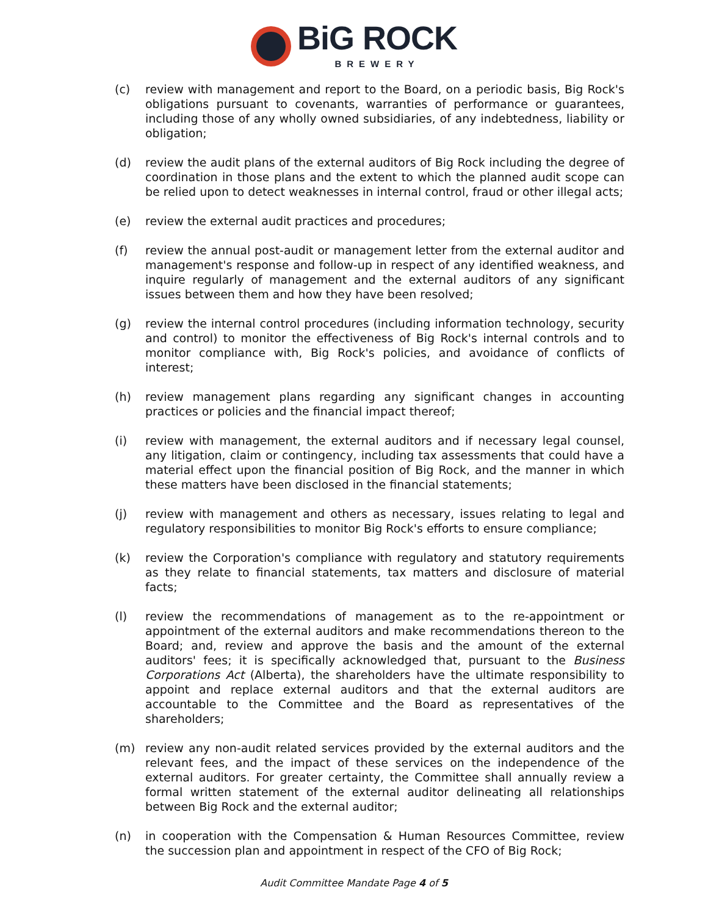BiG ROCK
BREWERY
(c) review with management and report to the Board, on a periodic basis, Big Rock's obligations pursuant to covenants, warranties of performance or guarantees, including those of any wholly owned subsidiaries, of any indebtedness, liability or obligation;
(d) review the audit plans of the external auditors of Big Rock including the degree of coordination in those plans and the extent to which the planned audit scope can be relied upon to detect weaknesses in internal control, fraud or other illegal acts;
(e) review the external audit practices and procedures;
(f) review the annual post-audit or management letter from the external auditor and management's response and follow-up in respect of any identified weakness, and inquire regularly of management and the external auditors of any significant issues between them and how they have been resolved;
(g) review the internal control procedures (including information technology, security and control) to monitor the effectiveness of Big Rock's internal controls and to monitor compliance with, Big Rock's policies, and avoidance of conflicts of interest;
(h) review management plans regarding any significant changes in accounting practices or policies and the financial impact thereof;
(i) review with management, the external auditors and if necessary legal counsel, any litigation, claim or contingency, including tax assessments that could have a material effect upon the financial position of Big Rock, and the manner in which these matters have been disclosed in the financial statements;
(j) review with management and others as necessary, issues relating to legal and regulatory responsibilities to monitor Big Rock's efforts to ensure compliance;
(k) review the Corporation's compliance with regulatory and statutory requirements as they relate to financial statements, tax matters and disclosure of material facts;
(l) review the recommendations of management as to the re-appointment or appointment of the external auditors and make recommendations thereon to the Board; and, review and approve the basis and the amount of the external auditors' fees; it is specifically acknowledged that, pursuant to the Business Corporations Act (Alberta), the shareholders have the ultimate responsibility to appoint and replace external auditors and that the external auditors are accountable to the Committee and the Board as representatives of the shareholders;
(m) review any non-audit related services provided by the external auditors and the relevant fees, and the impact of these services on the independence of the external auditors. For greater certainty, the Committee shall annually review a formal written statement of the external auditor delineating all relationships between Big Rock and the external auditor;
(n) in cooperation with the Compensation & Human Resources Committee, review the succession plan and appointment in respect of the CFO of Big Rock;
Audit Committee Mandate Page 4 of 5